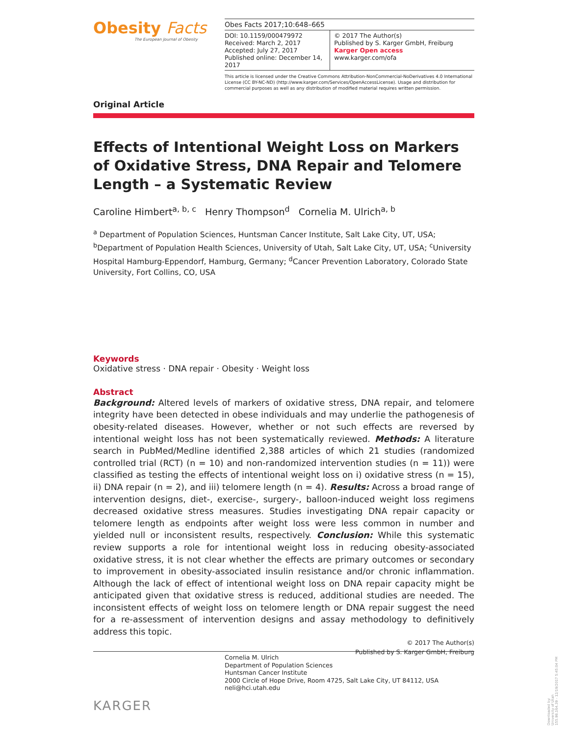Obesity Facts
The European Journal of Obesity
Obes Facts 2017;10:648–665
DOI: 10.1159/000479972
Received: March 2, 2017
Accepted: July 27, 2017
Published online: December 14, 2017
© 2017 The Author(s)
Published by S. Karger GmbH, Freiburg Karger Open access
www.karger.com/ofa
This article is licensed under the Creative Commons Attribution-NonCommercial-NoDerivatives 4.0 International License (CC BY-NC-ND) (http://www.karger.com/Services/OpenAccessLicense). Usage and distribution for commercial purposes as well as any distribution of modified material requires written permission.
Original Article
Effects of Intentional Weight Loss on Markers of Oxidative Stress, DNA Repair and Telomere Length – a Systematic Review
Caroline Himbert<sup>a, b, c</sup> Henry Thompson<sup>d</sup> Cornelia M. Ulrich<sup>a, b</sup>
<sup>a</sup> Department of Population Sciences, Huntsman Cancer Institute, Salt Lake City, UT, USA; <sup>b</sup>Department of Population Health Sciences, University of Utah, Salt Lake City, UT, USA; <sup>c</sup>University Hospital Hamburg-Eppendorf, Hamburg, Germany; <sup>d</sup>Cancer Prevention Laboratory, Colorado State University, Fort Collins, CO, USA
Keywords
Oxidative stress · DNA repair · Obesity · Weight loss
Abstract
Background: Altered levels of markers of oxidative stress, DNA repair, and telomere integrity have been detected in obese individuals and may underlie the pathogenesis of obesity-related diseases. However, whether or not such effects are reversed by intentional weight loss has not been systematically reviewed. Methods: A literature search in PubMed/Medline identified 2,388 articles of which 21 studies (randomized controlled trial (RCT) (n = 10) and non-randomized intervention studies (n = 11)) were classified as testing the effects of intentional weight loss on i) oxidative stress (n = 15), ii) DNA repair (n = 2), and iii) telomere length (n = 4). Results: Across a broad range of intervention designs, diet-, exercise-, surgery-, balloon-induced weight loss regimens decreased oxidative stress measures. Studies investigating DNA repair capacity or telomere length as endpoints after weight loss were less common in number and yielded null or inconsistent results, respectively. Conclusion: While this systematic review supports a role for intentional weight loss in reducing obesity-associated oxidative stress, it is not clear whether the effects are primary outcomes or secondary to improvement in obesity-associated insulin resistance and/or chronic inflammation. Although the lack of effect of intentional weight loss on DNA repair capacity might be anticipated given that oxidative stress is reduced, additional studies are needed. The inconsistent effects of weight loss on telomere length or DNA repair suggest the need for a re-assessment of intervention designs and assay methodology to definitively address this topic.
© 2017 The Author(s)
Published by S. Karger GmbH, Freiburg
Cornelia M. Ulrich
Department of Population Sciences
Huntsman Cancer Institute
2000 Circle of Hope Drive, Room 4725, Salt Lake City, UT 84112, USA
neli@hci.utah.edu
KARGER
Downloaded by:
University of Utah
155.98.164.39 - 12/19/2017 5:45:04 PM